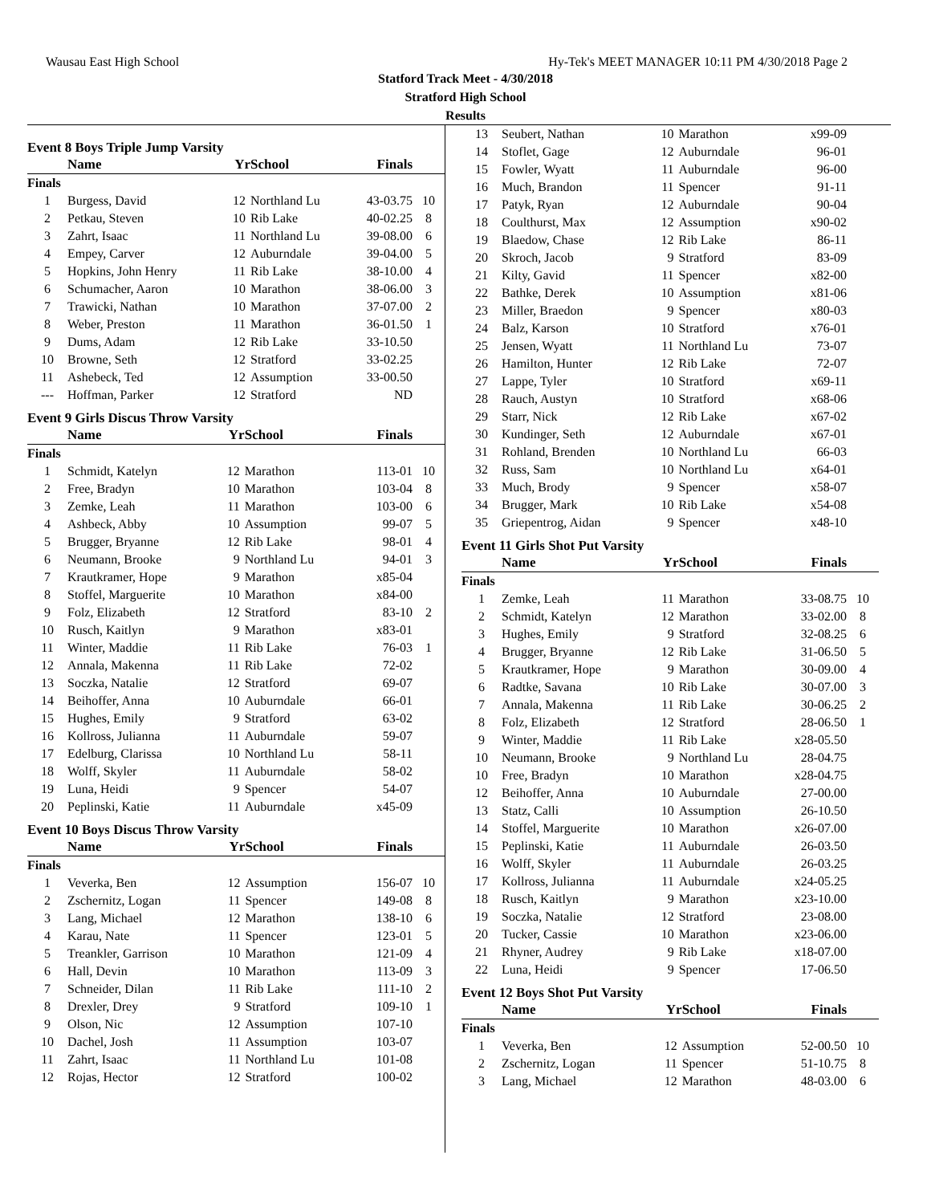Wausau East High School Hy-Tek's MEET MANAGER 10:11 PM 4/30/2018 Page 2
Statford Track Meet - 4/30/2018
Stratford High School
Results
Event 8 Boys Triple Jump Varsity
| | Name | Yr | School | Finals | |
| --- | --- | --- | --- | --- | --- |
| Finals | | | | | |
| 1 | Burgess, David | 12 | Northland Lu | 43-03.75 | 10 |
| 2 | Petkau, Steven | 10 | Rib Lake | 40-02.25 | 8 |
| 3 | Zahrt, Isaac | 11 | Northland Lu | 39-08.00 | 6 |
| 4 | Empey, Carver | 12 | Auburndale | 39-04.00 | 5 |
| 5 | Hopkins, John Henry | 11 | Rib Lake | 38-10.00 | 4 |
| 6 | Schumacher, Aaron | 10 | Marathon | 38-06.00 | 3 |
| 7 | Trawicki, Nathan | 10 | Marathon | 37-07.00 | 2 |
| 8 | Weber, Preston | 11 | Marathon | 36-01.50 | 1 |
| 9 | Dums, Adam | 12 | Rib Lake | 33-10.50 | |
| 10 | Browne, Seth | 12 | Stratford | 33-02.25 | |
| 11 | Ashebeck, Ted | 12 | Assumption | 33-00.50 | |
| --- | Hoffman, Parker | 12 | Stratford | ND | |
Event 9 Girls Discus Throw Varsity
| | Name | Yr | School | Finals | |
| --- | --- | --- | --- | --- | --- |
| Finals | | | | | |
| 1 | Schmidt, Katelyn | 12 | Marathon | 113-01 | 10 |
| 2 | Free, Bradyn | 10 | Marathon | 103-04 | 8 |
| 3 | Zemke, Leah | 11 | Marathon | 103-00 | 6 |
| 4 | Ashbeck, Abby | 10 | Assumption | 99-07 | 5 |
| 5 | Brugger, Bryanne | 12 | Rib Lake | 98-01 | 4 |
| 6 | Neumann, Brooke | 9 | Northland Lu | 94-01 | 3 |
| 7 | Krautkramer, Hope | 9 | Marathon | x85-04 | |
| 8 | Stoffel, Marguerite | 10 | Marathon | x84-00 | |
| 9 | Folz, Elizabeth | 12 | Stratford | 83-10 | 2 |
| 10 | Rusch, Kaitlyn | 9 | Marathon | x83-01 | |
| 11 | Winter, Maddie | 11 | Rib Lake | 76-03 | 1 |
| 12 | Annala, Makenna | 11 | Rib Lake | 72-02 | |
| 13 | Soczka, Natalie | 12 | Stratford | 69-07 | |
| 14 | Beihoffer, Anna | 10 | Auburndale | 66-01 | |
| 15 | Hughes, Emily | 9 | Stratford | 63-02 | |
| 16 | Kollross, Julianna | 11 | Auburndale | 59-07 | |
| 17 | Edelburg, Clarissa | 10 | Northland Lu | 58-11 | |
| 18 | Wolff, Skyler | 11 | Auburndale | 58-02 | |
| 19 | Luna, Heidi | 9 | Spencer | 54-07 | |
| 20 | Peplinski, Katie | 11 | Auburndale | x45-09 | |
Event 10 Boys Discus Throw Varsity
| | Name | Yr | School | Finals | |
| --- | --- | --- | --- | --- | --- |
| Finals | | | | | |
| 1 | Veverka, Ben | 12 | Assumption | 156-07 | 10 |
| 2 | Zschernitz, Logan | 11 | Spencer | 149-08 | 8 |
| 3 | Lang, Michael | 12 | Marathon | 138-10 | 6 |
| 4 | Karau, Nate | 11 | Spencer | 123-01 | 5 |
| 5 | Treankler, Garrison | 10 | Marathon | 121-09 | 4 |
| 6 | Hall, Devin | 10 | Marathon | 113-09 | 3 |
| 7 | Schneider, Dilan | 11 | Rib Lake | 111-10 | 2 |
| 8 | Drexler, Drey | 9 | Stratford | 109-10 | 1 |
| 9 | Olson, Nic | 12 | Assumption | 107-10 | |
| 10 | Dachel, Josh | 11 | Assumption | 103-07 | |
| 11 | Zahrt, Isaac | 11 | Northland Lu | 101-08 | |
| 12 | Rojas, Hector | 12 | Stratford | 100-02 | |
| 13 | Seubert, Nathan | 10 | Marathon | x99-09 | |
| 14 | Stoflet, Gage | 12 | Auburndale | 96-01 | |
| 15 | Fowler, Wyatt | 11 | Auburndale | 96-00 | |
| 16 | Much, Brandon | 11 | Spencer | 91-11 | |
| 17 | Patyk, Ryan | 12 | Auburndale | 90-04 | |
| 18 | Coulthurst, Max | 12 | Assumption | x90-02 | |
| 19 | Blaedow, Chase | 12 | Rib Lake | 86-11 | |
| 20 | Skroch, Jacob | 9 | Stratford | 83-09 | |
| 21 | Kilty, Gavid | 11 | Spencer | x82-00 | |
| 22 | Bathke, Derek | 10 | Assumption | x81-06 | |
| 23 | Miller, Braedon | 9 | Spencer | x80-03 | |
| 24 | Balz, Karson | 10 | Stratford | x76-01 | |
| 25 | Jensen, Wyatt | 11 | Northland Lu | 73-07 | |
| 26 | Hamilton, Hunter | 12 | Rib Lake | 72-07 | |
| 27 | Lappe, Tyler | 10 | Stratford | x69-11 | |
| 28 | Rauch, Austyn | 10 | Stratford | x68-06 | |
| 29 | Starr, Nick | 12 | Rib Lake | x67-02 | |
| 30 | Kundinger, Seth | 12 | Auburndale | x67-01 | |
| 31 | Rohland, Brenden | 10 | Northland Lu | 66-03 | |
| 32 | Russ, Sam | 10 | Northland Lu | x64-01 | |
| 33 | Much, Brody | 9 | Spencer | x58-07 | |
| 34 | Brugger, Mark | 10 | Rib Lake | x54-08 | |
| 35 | Griepentrog, Aidan | 9 | Spencer | x48-10 | |
Event 11 Girls Shot Put Varsity
| | Name | Yr | School | Finals | |
| --- | --- | --- | --- | --- | --- |
| Finals | | | | | |
| 1 | Zemke, Leah | 11 | Marathon | 33-08.75 | 10 |
| 2 | Schmidt, Katelyn | 12 | Marathon | 33-02.00 | 8 |
| 3 | Hughes, Emily | 9 | Stratford | 32-08.25 | 6 |
| 4 | Brugger, Bryanne | 12 | Rib Lake | 31-06.50 | 5 |
| 5 | Krautkramer, Hope | 9 | Marathon | 30-09.00 | 4 |
| 6 | Radtke, Savana | 10 | Rib Lake | 30-07.00 | 3 |
| 7 | Annala, Makenna | 11 | Rib Lake | 30-06.25 | 2 |
| 8 | Folz, Elizabeth | 12 | Stratford | 28-06.50 | 1 |
| 9 | Winter, Maddie | 11 | Rib Lake | x28-05.50 | |
| 10 | Neumann, Brooke | 9 | Northland Lu | 28-04.75 | |
| 10 | Free, Bradyn | 10 | Marathon | x28-04.75 | |
| 12 | Beihoffer, Anna | 10 | Auburndale | 27-00.00 | |
| 13 | Statz, Calli | 10 | Assumption | 26-10.50 | |
| 14 | Stoffel, Marguerite | 10 | Marathon | x26-07.00 | |
| 15 | Peplinski, Katie | 11 | Auburndale | 26-03.50 | |
| 16 | Wolff, Skyler | 11 | Auburndale | 26-03.25 | |
| 17 | Kollross, Julianna | 11 | Auburndale | x24-05.25 | |
| 18 | Rusch, Kaitlyn | 9 | Marathon | x23-10.00 | |
| 19 | Soczka, Natalie | 12 | Stratford | 23-08.00 | |
| 20 | Tucker, Cassie | 10 | Marathon | x23-06.00 | |
| 21 | Rhyner, Audrey | 9 | Rib Lake | x18-07.00 | |
| 22 | Luna, Heidi | 9 | Spencer | 17-06.50 | |
Event 12 Boys Shot Put Varsity
| | Name | Yr | School | Finals | |
| --- | --- | --- | --- | --- | --- |
| Finals | | | | | |
| 1 | Veverka, Ben | 12 | Assumption | 52-00.50 | 10 |
| 2 | Zschernitz, Logan | 11 | Spencer | 51-10.75 | 8 |
| 3 | Lang, Michael | 12 | Marathon | 48-03.00 | 6 |